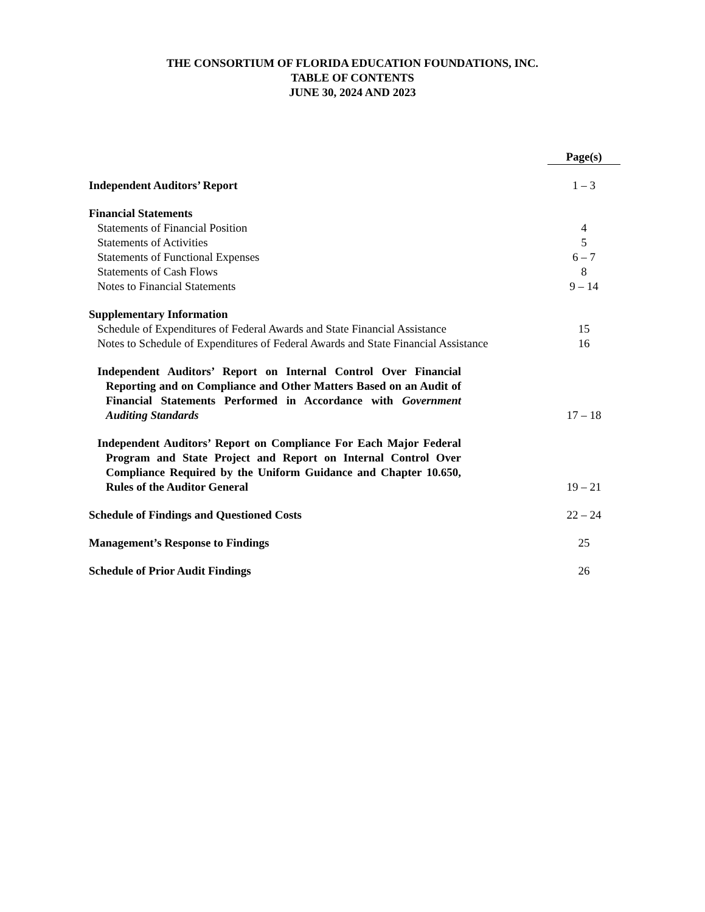THE CONSORTIUM OF FLORIDA EDUCATION FOUNDATIONS, INC.
TABLE OF CONTENTS
JUNE 30, 2024 AND 2023
| | Page(s) |
| Independent Auditors’ Report | 1 – 3 |
| Financial Statements | |
| Statements of Financial Position | 4 |
| Statements of Activities | 5 |
| Statements of Functional Expenses | 6 – 7 |
| Statements of Cash Flows | 8 |
| Notes to Financial Statements | 9 – 14 |
| Supplementary Information | |
| Schedule of Expenditures of Federal Awards and State Financial Assistance | 15 |
| Notes to Schedule of Expenditures of Federal Awards and State Financial Assistance | 16 |
| Independent Auditors’ Report on Internal Control Over Financial Reporting and on Compliance and Other Matters Based on an Audit of Financial Statements Performed in Accordance with Government Auditing Standards | 17 – 18 |
| Independent Auditors’ Report on Compliance For Each Major Federal Program and State Project and Report on Internal Control Over Compliance Required by the Uniform Guidance and Chapter 10.650, Rules of the Auditor General | 19 – 21 |
| Schedule of Findings and Questioned Costs | 22 – 24 |
| Management’s Response to Findings | 25 |
| Schedule of Prior Audit Findings | 26 |